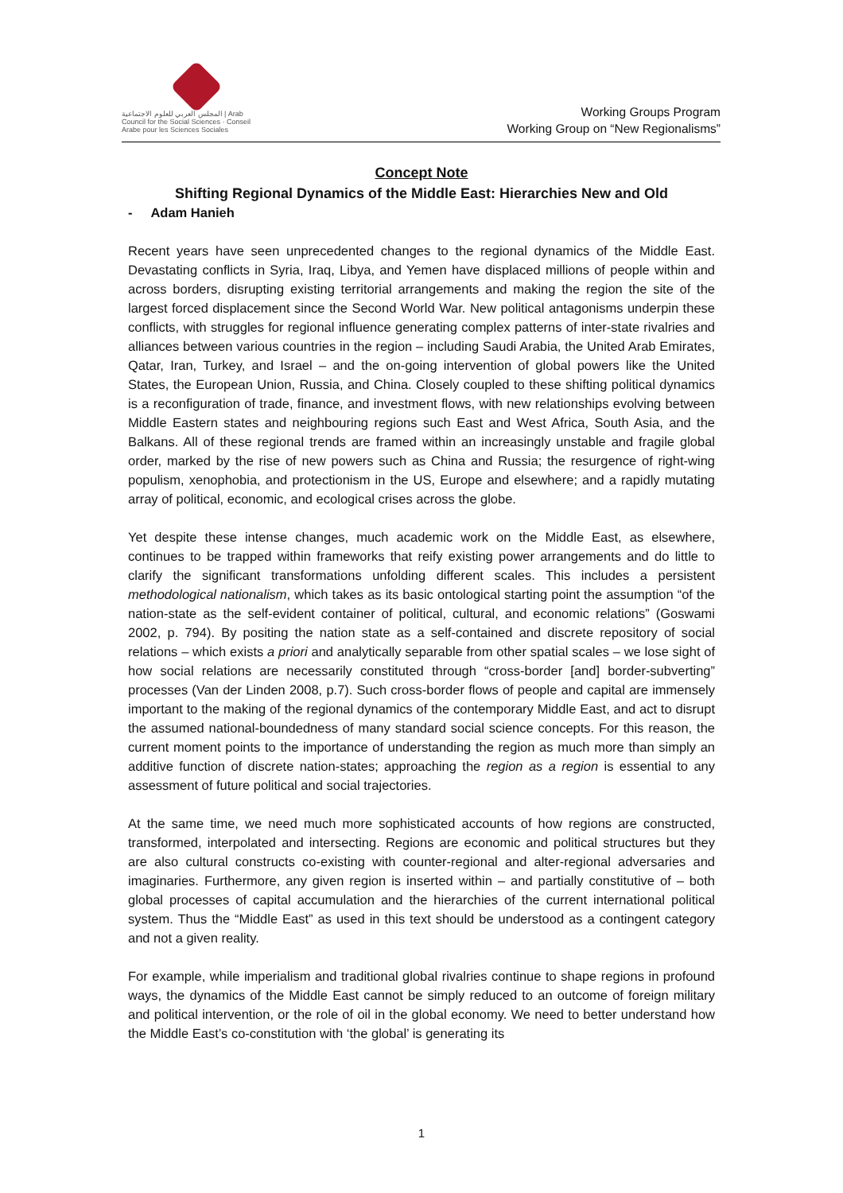المجلس العربي للعلوم الاجتماعية | Arab Council for the Social Sciences · Conseil Arabe pour les Sciences Sociales
Working Groups Program
Working Group on “New Regionalisms”
Concept Note
Shifting Regional Dynamics of the Middle East: Hierarchies New and Old
- Adam Hanieh
Recent years have seen unprecedented changes to the regional dynamics of the Middle East. Devastating conflicts in Syria, Iraq, Libya, and Yemen have displaced millions of people within and across borders, disrupting existing territorial arrangements and making the region the site of the largest forced displacement since the Second World War. New political antagonisms underpin these conflicts, with struggles for regional influence generating complex patterns of inter-state rivalries and alliances between various countries in the region – including Saudi Arabia, the United Arab Emirates, Qatar, Iran, Turkey, and Israel – and the on-going intervention of global powers like the United States, the European Union, Russia, and China. Closely coupled to these shifting political dynamics is a reconfiguration of trade, finance, and investment flows, with new relationships evolving between Middle Eastern states and neighbouring regions such East and West Africa, South Asia, and the Balkans. All of these regional trends are framed within an increasingly unstable and fragile global order, marked by the rise of new powers such as China and Russia; the resurgence of right-wing populism, xenophobia, and protectionism in the US, Europe and elsewhere; and a rapidly mutating array of political, economic, and ecological crises across the globe.
Yet despite these intense changes, much academic work on the Middle East, as elsewhere, continues to be trapped within frameworks that reify existing power arrangements and do little to clarify the significant transformations unfolding different scales. This includes a persistent methodological nationalism, which takes as its basic ontological starting point the assumption “of the nation-state as the self-evident container of political, cultural, and economic relations” (Goswami 2002, p. 794). By positing the nation state as a self-contained and discrete repository of social relations – which exists a priori and analytically separable from other spatial scales – we lose sight of how social relations are necessarily constituted through “cross-border [and] border-subverting” processes (Van der Linden 2008, p.7). Such cross-border flows of people and capital are immensely important to the making of the regional dynamics of the contemporary Middle East, and act to disrupt the assumed national-boundedness of many standard social science concepts. For this reason, the current moment points to the importance of understanding the region as much more than simply an additive function of discrete nation-states; approaching the region as a region is essential to any assessment of future political and social trajectories.
At the same time, we need much more sophisticated accounts of how regions are constructed, transformed, interpolated and intersecting. Regions are economic and political structures but they are also cultural constructs co-existing with counter-regional and alter-regional adversaries and imaginaries. Furthermore, any given region is inserted within – and partially constitutive of – both global processes of capital accumulation and the hierarchies of the current international political system. Thus the “Middle East” as used in this text should be understood as a contingent category and not a given reality.
For example, while imperialism and traditional global rivalries continue to shape regions in profound ways, the dynamics of the Middle East cannot be simply reduced to an outcome of foreign military and political intervention, or the role of oil in the global economy. We need to better understand how the Middle East’s co-constitution with ‘the global’ is generating its
1